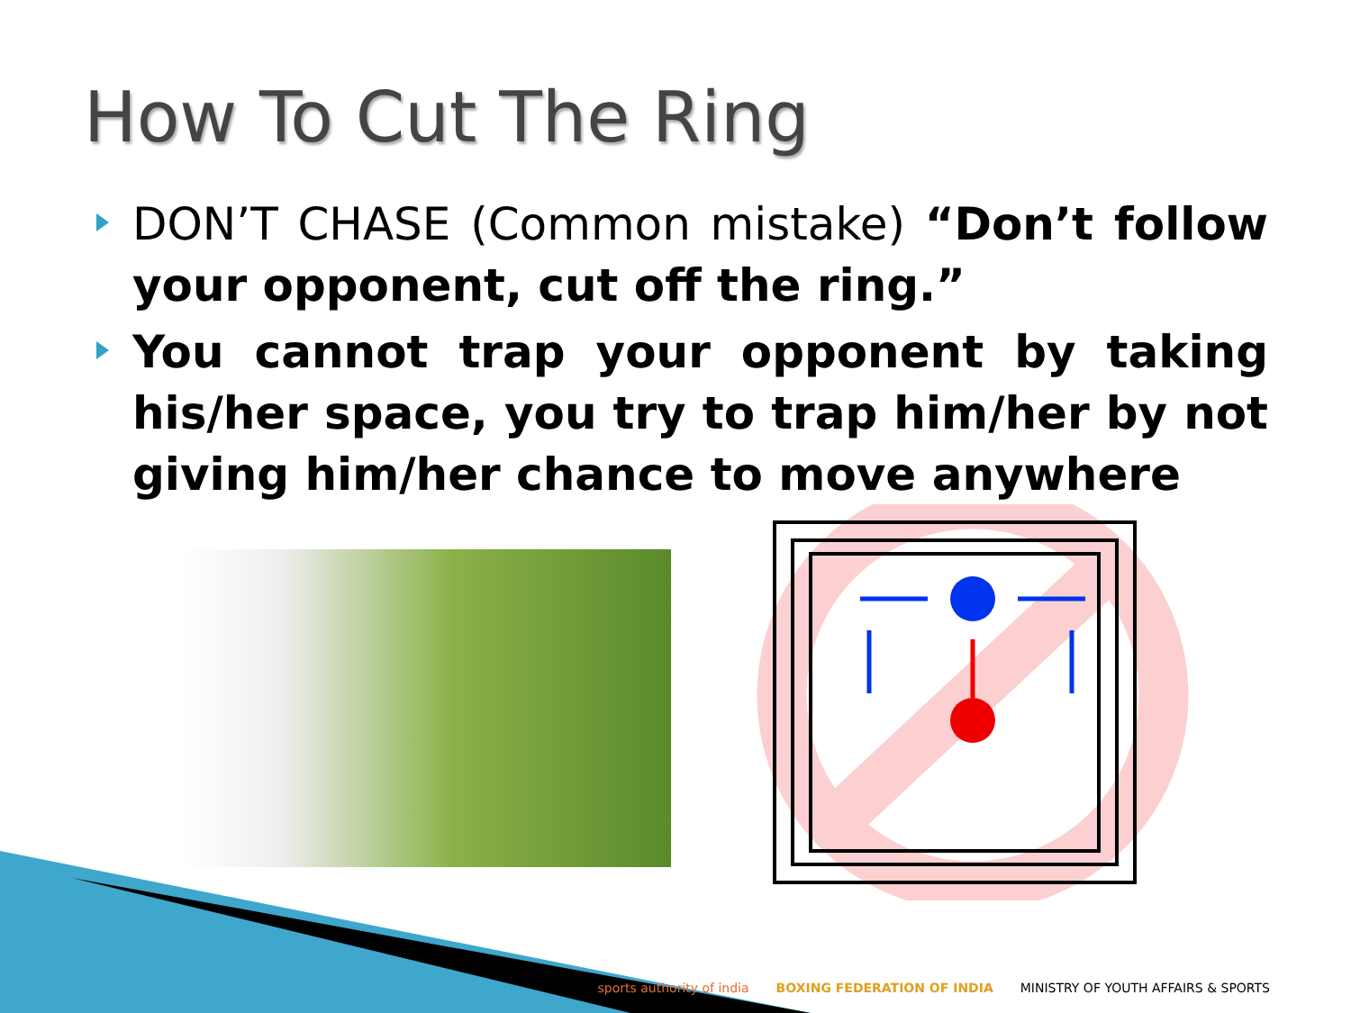How To Cut The Ring
DON’T CHASE (Common mistake) “Don’t follow your opponent, cut off the ring.”
You cannot trap your opponent by taking his/her space, you try to trap him/her by not giving him/her chance to move anywhere
sports authority of india
BOXING FEDERATION OF INDIA
MINISTRY OF YOUTH AFFAIRS & SPORTS